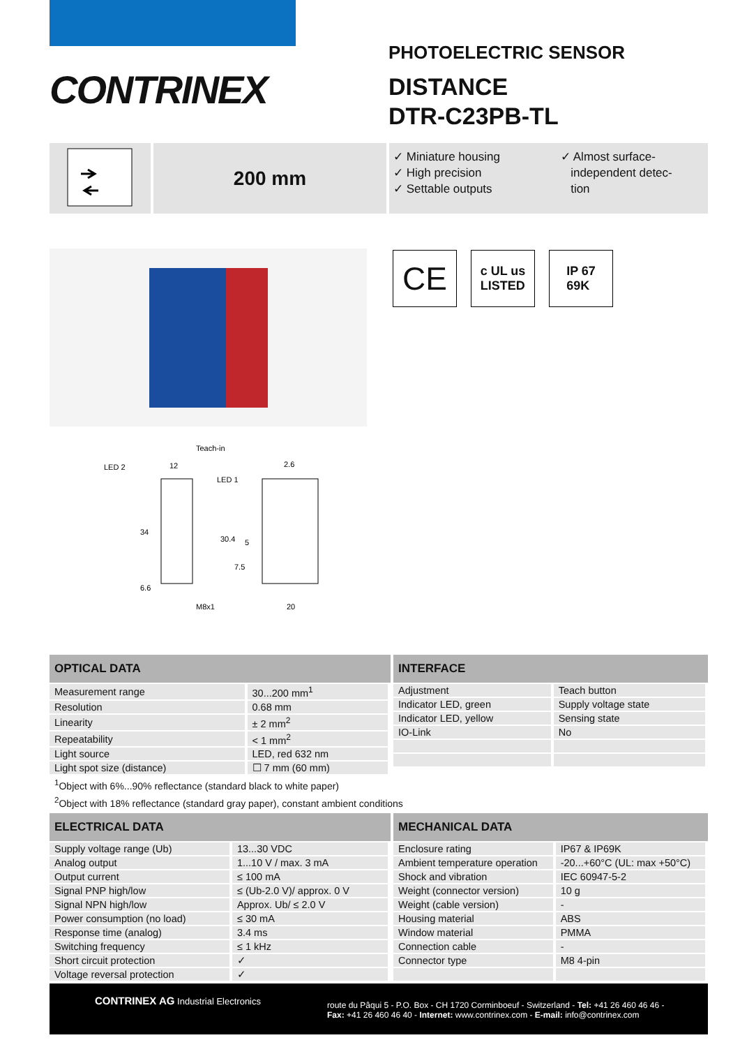CONTRINEX
PHOTOELECTRIC SENSOR
DISTANCE
DTR-C23PB-TL
200 mm
✓ Miniature housing
✓ High precision
✓ Settable outputs
✓ Almost surface-
independent detec-
tion
Teach-in
LED 2
12
2.6
LED 1
34
30.4
5
7.5
6.6
M8x1
20
CE
c UL us
LISTED
IP 67
69K
| OPTICAL DATA | |
| --- | --- |
| Measurement range | 30...200 mm<sup>1</sup> |
| Resolution | 0.68 mm |
| Linearity | ± 2 mm<sup>2</sup> |
| Repeatability | < 1 mm<sup>2</sup> |
| Light source | LED, red 632 nm |
| Light spot size (distance) | ☐ 7 mm (60 mm) |
| INTERFACE | |
| --- | --- |
| Adjustment | Teach button |
| Indicator LED, green | Supply voltage state |
| Indicator LED, yellow | Sensing state |
| IO-Link | No |
<sup>1</sup> Object with 6%...90% reflectance (standard black to white paper)
<sup>2</sup> Object with 18% reflectance (standard gray paper), constant ambient conditions
| ELECTRICAL DATA | |
| --- | --- |
| Supply voltage range (Ub) | 13...30 VDC |
| Analog output | 1...10 V / max. 3 mA |
| Output current | ≤ 100 mA |
| Signal PNP high/low | ≤ (Ub-2.0 V)/ approx. 0 V |
| Signal NPN high/low | Approx. Ub/ ≤ 2.0 V |
| Power consumption (no load) | ≤ 30 mA |
| Response time (analog) | 3.4 ms |
| Switching frequency | ≤ 1 kHz |
| Short circuit protection | ✓ |
| Voltage reversal protection | ✓ |
| MECHANICAL DATA | |
| --- | --- |
| Enclosure rating | IP67 & IP69K |
| Ambient temperature operation | -20...+60°C (UL: max +50°C) |
| Shock and vibration | IEC 60947-5-2 |
| Weight (connector version) | 10 g |
| Weight (cable version) | - |
| Housing material | ABS |
| Window material | PMMA |
| Connection cable | - |
| Connector type | M8 4-pin |
CONTRINEX AG Industrial Electronics
route du Pâqui 5 - P.O. Box - CH 1720 Corminboeuf - Switzerland - Tel: +41 26 460 46 46 -
Fax: +41 26 460 46 40 - Internet: www.contrinex.com - E-mail: info@contrinex.com